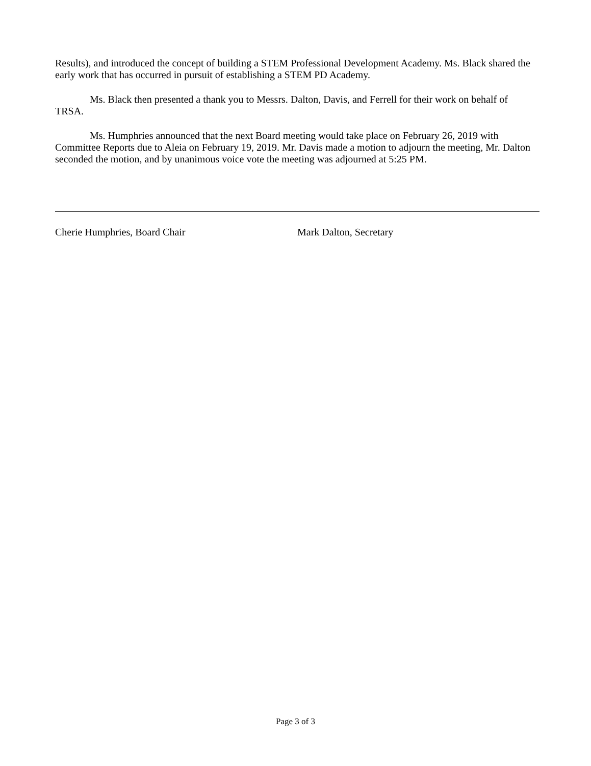Results), and introduced the concept of building a STEM Professional Development Academy. Ms. Black shared the early work that has occurred in pursuit of establishing a STEM PD Academy.
Ms. Black then presented a thank you to Messrs. Dalton, Davis, and Ferrell for their work on behalf of TRSA.
Ms. Humphries announced that the next Board meeting would take place on February 26, 2019 with Committee Reports due to Aleia on February 19, 2019. Mr. Davis made a motion to adjourn the meeting, Mr. Dalton seconded the motion, and by unanimous voice vote the meeting was adjourned at 5:25 PM.
Cherie Humphries, Board Chair Mark Dalton, Secretary
Page 3 of 3